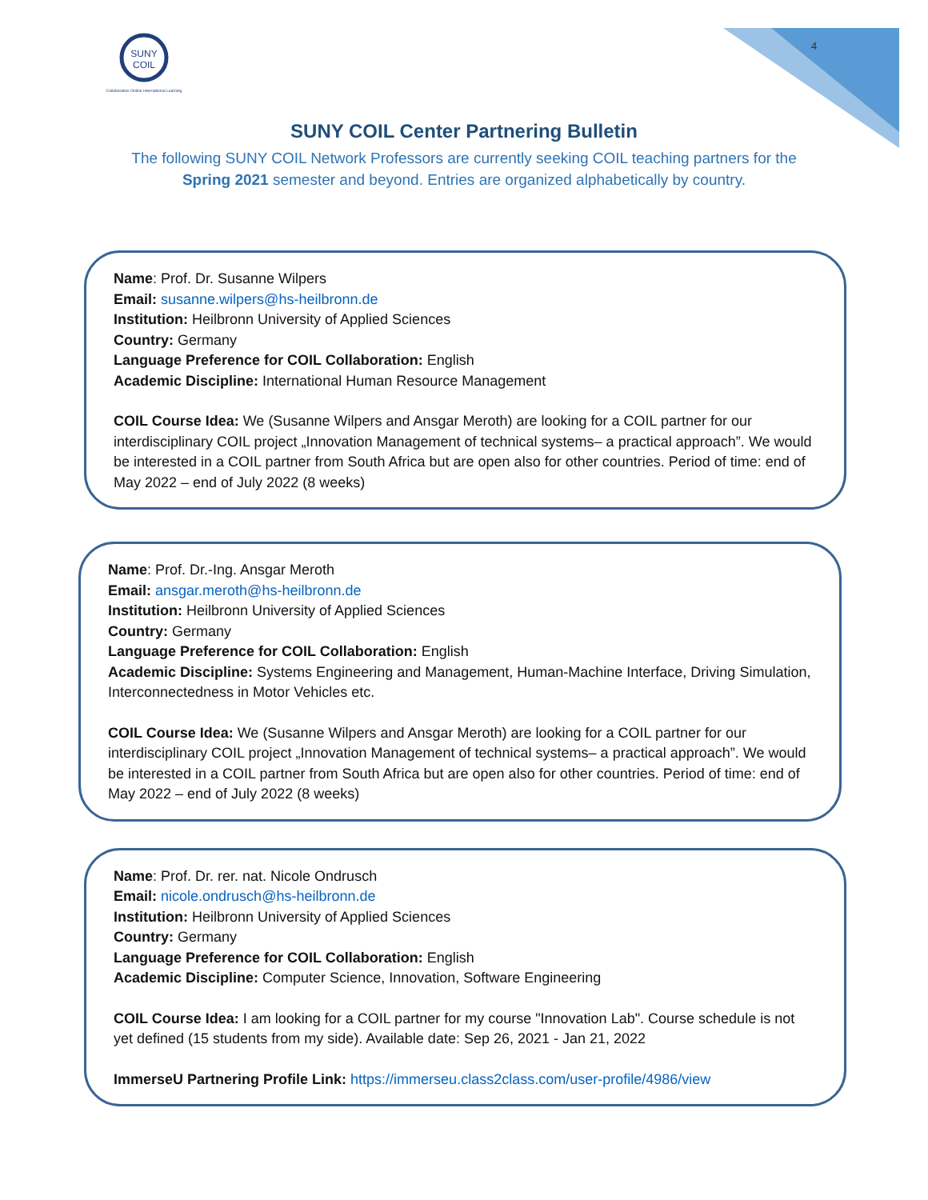SUNY
COIL
Collaborative Online International Learning
4
SUNY COIL Center Partnering Bulletin
The following SUNY COIL Network Professors are currently seeking COIL teaching partners for the Spring 2021 semester and beyond. Entries are organized alphabetically by country.
Name: Prof. Dr. Susanne Wilpers
Email: susanne.wilpers@hs-heilbronn.de
Institution: Heilbronn University of Applied Sciences
Country: Germany
Language Preference for COIL Collaboration: English
Academic Discipline: International Human Resource Management
COIL Course Idea: We (Susanne Wilpers and Ansgar Meroth) are looking for a COIL partner for our interdisciplinary COIL project „Innovation Management of technical systems– a practical approach”. We would be interested in a COIL partner from South Africa but are open also for other countries. Period of time: end of May 2022 – end of July 2022 (8 weeks)
Name: Prof. Dr.-Ing. Ansgar Meroth
Email: ansgar.meroth@hs-heilbronn.de
Institution: Heilbronn University of Applied Sciences
Country: Germany
Language Preference for COIL Collaboration: English
Academic Discipline: Systems Engineering and Management, Human-Machine Interface, Driving Simulation, Interconnectedness in Motor Vehicles etc.
COIL Course Idea: We (Susanne Wilpers and Ansgar Meroth) are looking for a COIL partner for our interdisciplinary COIL project „Innovation Management of technical systems– a practical approach”. We would be interested in a COIL partner from South Africa but are open also for other countries. Period of time: end of May 2022 – end of July 2022 (8 weeks)
Name: Prof. Dr. rer. nat. Nicole Ondrusch
Email: nicole.ondrusch@hs-heilbronn.de
Institution: Heilbronn University of Applied Sciences
Country: Germany
Language Preference for COIL Collaboration: English
Academic Discipline: Computer Science, Innovation, Software Engineering
COIL Course Idea: I am looking for a COIL partner for my course "Innovation Lab". Course schedule is not yet defined (15 students from my side). Available date: Sep 26, 2021 - Jan 21, 2022
ImmerseU Partnering Profile Link: https://immerseu.class2class.com/user-profile/4986/view